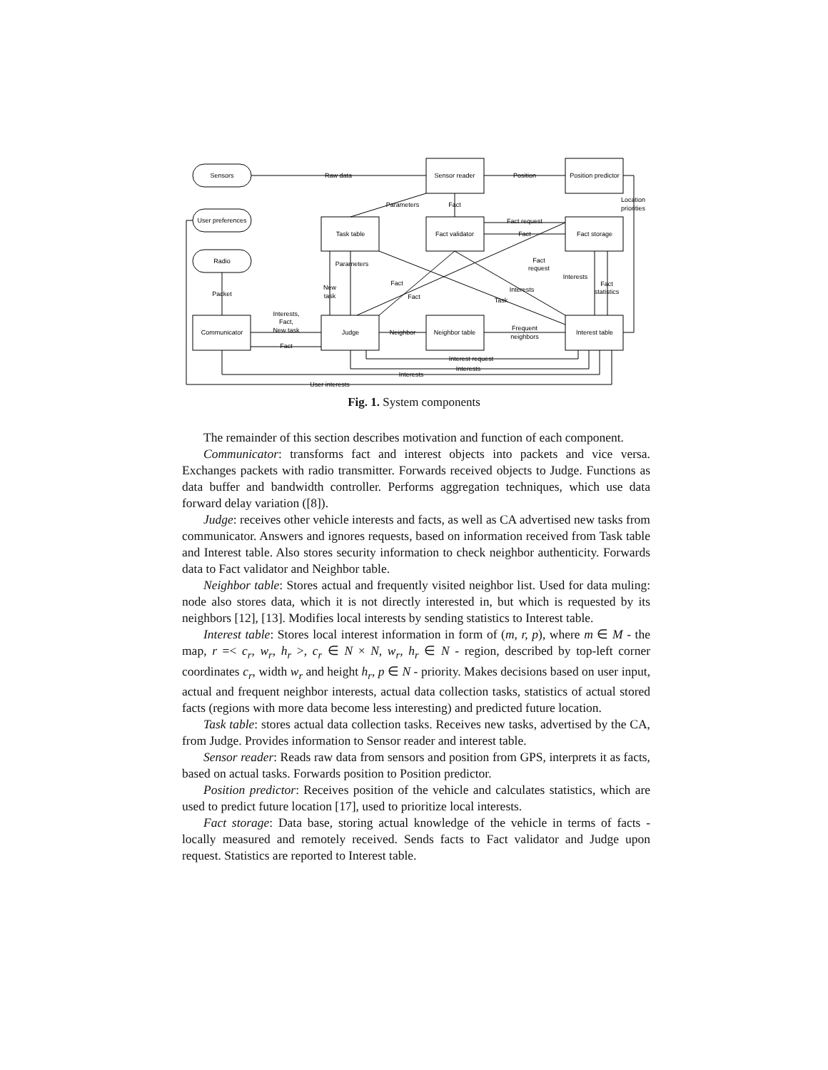Sensors
User preferences
Radio
Sensor reader
Position predictor
Task table
Fact validator
Fact storage
Communicator
Judge
Neighbor table
Interest table
Raw data
Position
Location
priorities
Parameters
Fact
Fact request
Fact
Packet
Interests,
Fact,
New task
Fact
New
task
Parameters
Fact
Fact
Fact
request
Interests
Interests
Task
Fact
statistics
Neighbor
Frequent
neighbors
Interest request
Interests
Interests
User interests
Fig. 1. System components
The remainder of this section describes motivation and function of each component.
Communicator: transforms fact and interest objects into packets and vice versa. Exchanges packets with radio transmitter. Forwards received objects to Judge. Functions as data buffer and bandwidth controller. Performs aggregation techniques, which use data forward delay variation ([8]).
Judge: receives other vehicle interests and facts, as well as CA advertised new tasks from communicator. Answers and ignores requests, based on information received from Task table and Interest table. Also stores security information to check neighbor authenticity. Forwards data to Fact validator and Neighbor table.
Neighbor table: Stores actual and frequently visited neighbor list. Used for data muling: node also stores data, which it is not directly interested in, but which is requested by its neighbors [12], [13]. Modifies local interests by sending statistics to Interest table.
Interest table: Stores local interest information in form of (m, r, p), where m ∈ M - the map, r =< c<sub>r</sub>, w<sub>r</sub>, h<sub>r</sub> >, c<sub>r</sub> ∈ N × N, w<sub>r</sub>, h<sub>r</sub> ∈ N - region, described by top-left corner coordinates c<sub>r</sub>, width w<sub>r</sub> and height h<sub>r</sub>, p ∈ N - priority. Makes decisions based on user input, actual and frequent neighbor interests, actual data collection tasks, statistics of actual stored facts (regions with more data become less interesting) and predicted future location.
Task table: stores actual data collection tasks. Receives new tasks, advertised by the CA, from Judge. Provides information to Sensor reader and interest table.
Sensor reader: Reads raw data from sensors and position from GPS, interprets it as facts, based on actual tasks. Forwards position to Position predictor.
Position predictor: Receives position of the vehicle and calculates statistics, which are used to predict future location [17], used to prioritize local interests.
Fact storage: Data base, storing actual knowledge of the vehicle in terms of facts - locally measured and remotely received. Sends facts to Fact validator and Judge upon request. Statistics are reported to Interest table.